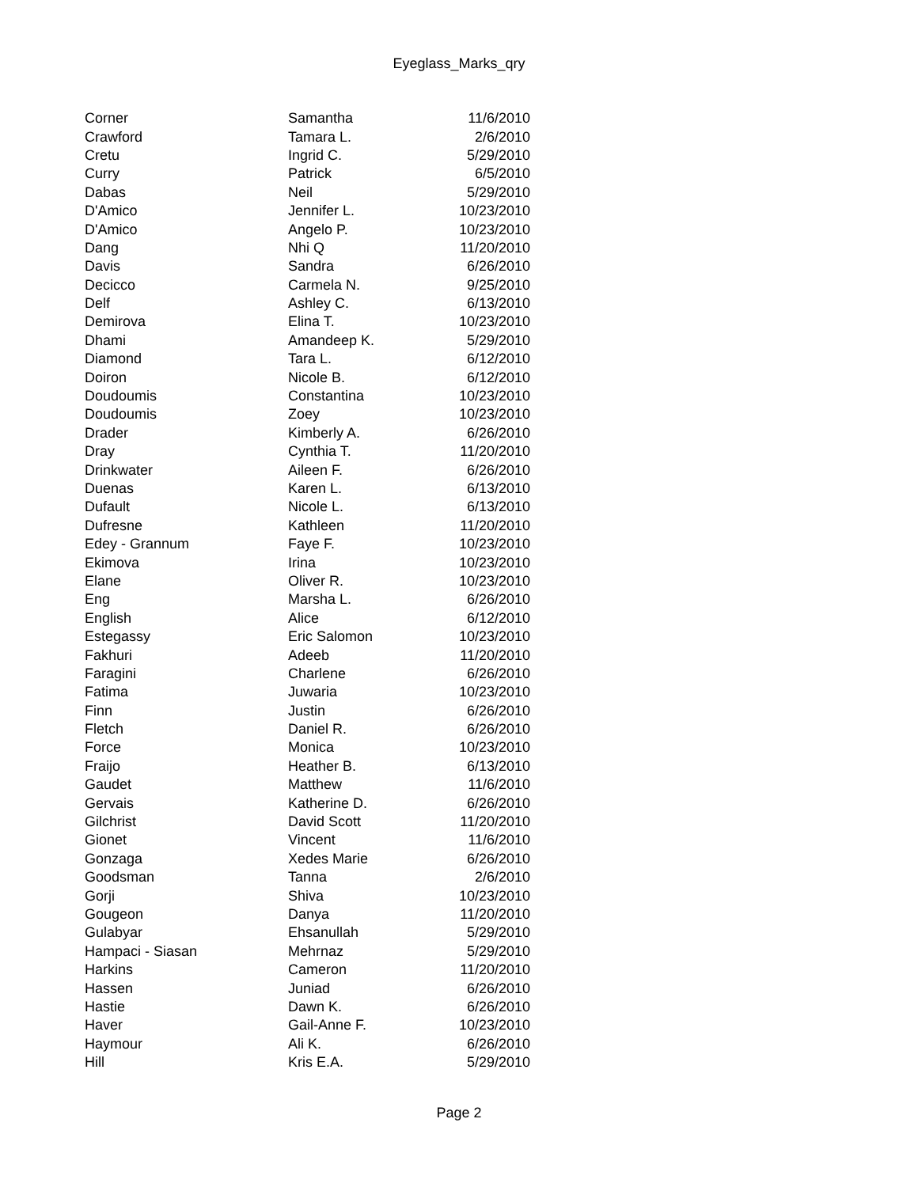Eyeglass_Marks_qry
| Corner | Samantha | 11/6/2010 |
| Crawford | Tamara L. | 2/6/2010 |
| Cretu | Ingrid C. | 5/29/2010 |
| Curry | Patrick | 6/5/2010 |
| Dabas | Neil | 5/29/2010 |
| D'Amico | Jennifer L. | 10/23/2010 |
| D'Amico | Angelo P. | 10/23/2010 |
| Dang | Nhi Q | 11/20/2010 |
| Davis | Sandra | 6/26/2010 |
| Decicco | Carmela N. | 9/25/2010 |
| Delf | Ashley C. | 6/13/2010 |
| Demirova | Elina T. | 10/23/2010 |
| Dhami | Amandeep K. | 5/29/2010 |
| Diamond | Tara L. | 6/12/2010 |
| Doiron | Nicole B. | 6/12/2010 |
| Doudoumis | Constantina | 10/23/2010 |
| Doudoumis | Zoey | 10/23/2010 |
| Drader | Kimberly A. | 6/26/2010 |
| Dray | Cynthia T. | 11/20/2010 |
| Drinkwater | Aileen F. | 6/26/2010 |
| Duenas | Karen L. | 6/13/2010 |
| Dufault | Nicole L. | 6/13/2010 |
| Dufresne | Kathleen | 11/20/2010 |
| Edey - Grannum | Faye F. | 10/23/2010 |
| Ekimova | Irina | 10/23/2010 |
| Elane | Oliver R. | 10/23/2010 |
| Eng | Marsha L. | 6/26/2010 |
| English | Alice | 6/12/2010 |
| Estegassy | Eric Salomon | 10/23/2010 |
| Fakhuri | Adeeb | 11/20/2010 |
| Faragini | Charlene | 6/26/2010 |
| Fatima | Juwaria | 10/23/2010 |
| Finn | Justin | 6/26/2010 |
| Fletch | Daniel R. | 6/26/2010 |
| Force | Monica | 10/23/2010 |
| Fraijo | Heather B. | 6/13/2010 |
| Gaudet | Matthew | 11/6/2010 |
| Gervais | Katherine D. | 6/26/2010 |
| Gilchrist | David Scott | 11/20/2010 |
| Gionet | Vincent | 11/6/2010 |
| Gonzaga | Xedes Marie | 6/26/2010 |
| Goodsman | Tanna | 2/6/2010 |
| Gorji | Shiva | 10/23/2010 |
| Gougeon | Danya | 11/20/2010 |
| Gulabyar | Ehsanullah | 5/29/2010 |
| Hampaci - Siasan | Mehrnaz | 5/29/2010 |
| Harkins | Cameron | 11/20/2010 |
| Hassen | Juniad | 6/26/2010 |
| Hastie | Dawn K. | 6/26/2010 |
| Haver | Gail-Anne F. | 10/23/2010 |
| Haymour | Ali K. | 6/26/2010 |
| Hill | Kris E.A. | 5/29/2010 |
Page 2